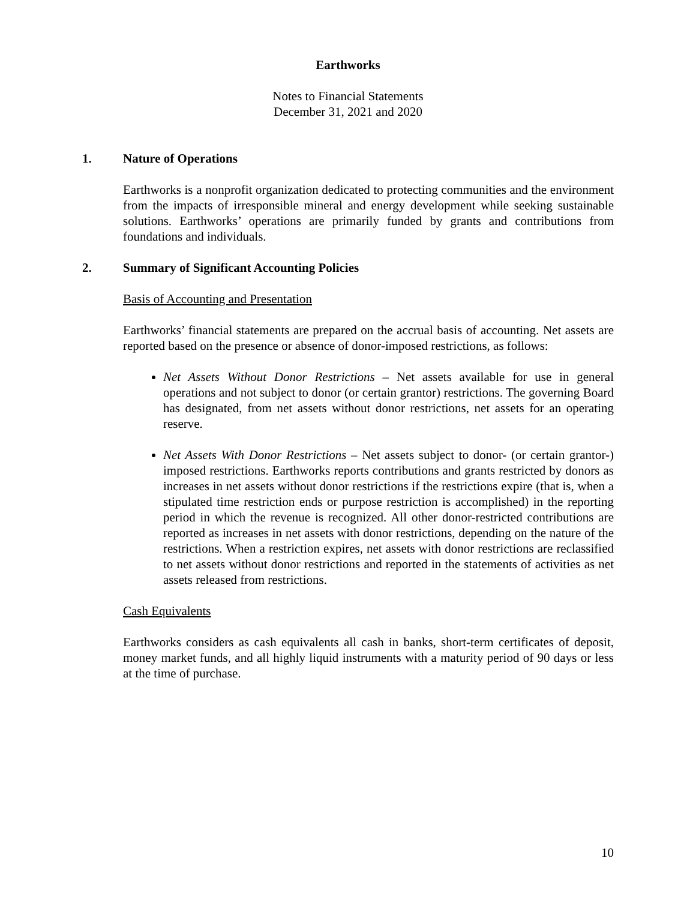Earthworks
Notes to Financial Statements
December 31, 2021 and 2020
1. Nature of Operations
Earthworks is a nonprofit organization dedicated to protecting communities and the environment from the impacts of irresponsible mineral and energy development while seeking sustainable solutions. Earthworks’ operations are primarily funded by grants and contributions from foundations and individuals.
2. Summary of Significant Accounting Policies
Basis of Accounting and Presentation
Earthworks’ financial statements are prepared on the accrual basis of accounting. Net assets are reported based on the presence or absence of donor-imposed restrictions, as follows:
Net Assets Without Donor Restrictions – Net assets available for use in general operations and not subject to donor (or certain grantor) restrictions. The governing Board has designated, from net assets without donor restrictions, net assets for an operating reserve.
Net Assets With Donor Restrictions – Net assets subject to donor- (or certain grantor-) imposed restrictions. Earthworks reports contributions and grants restricted by donors as increases in net assets without donor restrictions if the restrictions expire (that is, when a stipulated time restriction ends or purpose restriction is accomplished) in the reporting period in which the revenue is recognized. All other donor-restricted contributions are reported as increases in net assets with donor restrictions, depending on the nature of the restrictions. When a restriction expires, net assets with donor restrictions are reclassified to net assets without donor restrictions and reported in the statements of activities as net assets released from restrictions.
Cash Equivalents
Earthworks considers as cash equivalents all cash in banks, short-term certificates of deposit, money market funds, and all highly liquid instruments with a maturity period of 90 days or less at the time of purchase.
10